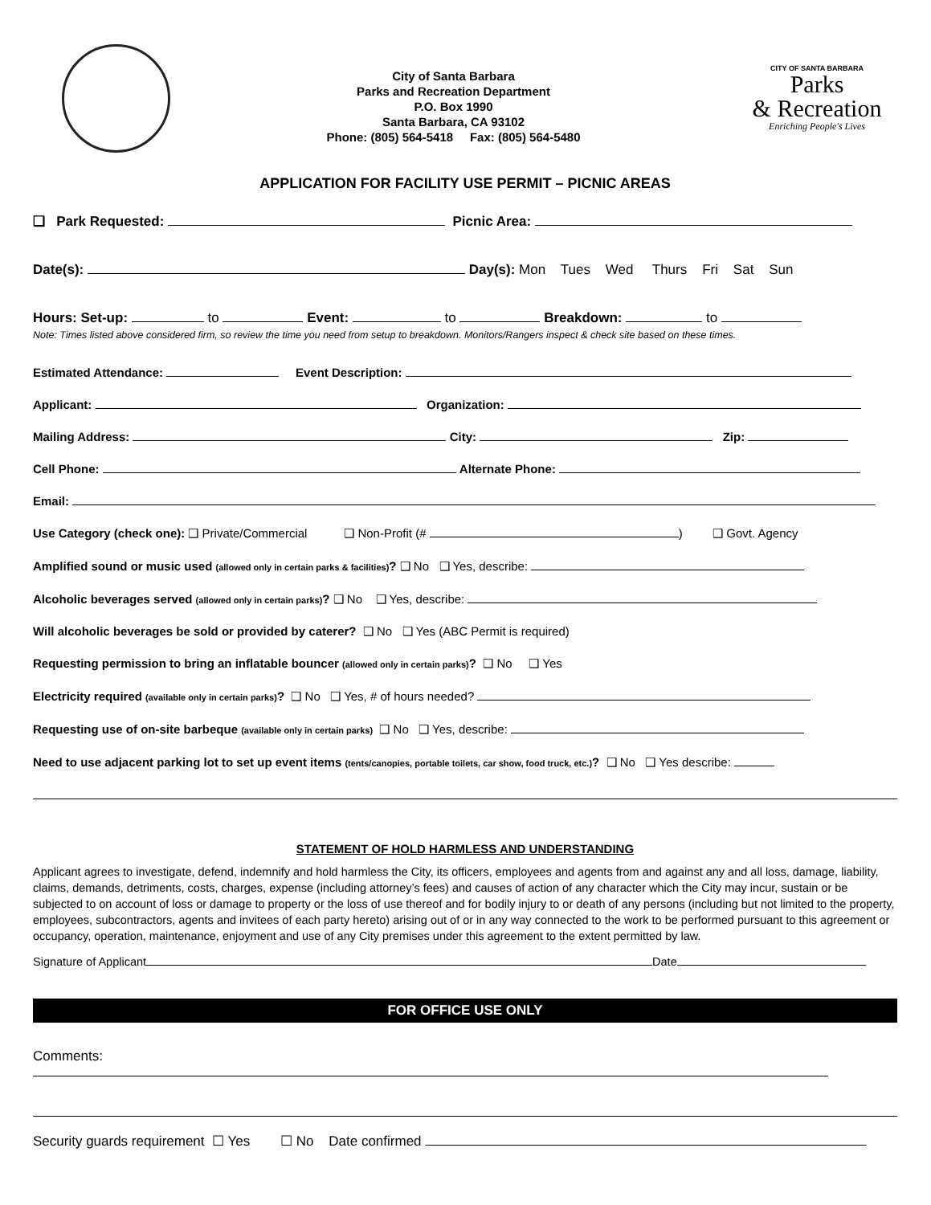City of Santa Barbara
Parks and Recreation Department
P.O. Box 1990
Santa Barbara, CA 93102
Phone: (805) 564-5418 Fax: (805) 564-5480
CITY OF SANTA BARBARA
Parks
& Recreation
Enriching People's Lives
APPLICATION FOR FACILITY USE PERMIT – PICNIC AREAS
❑ Park Requested: Picnic Area:
Date(s): Day(s): Mon Tues Wed Thurs Fri Sat Sun
Hours: Set-up: to Event: to Breakdown: to
Note: Times listed above considered firm, so review the time you need from setup to breakdown. Monitors/Rangers inspect & check site based on these times.
Estimated Attendance: Event Description:
Applicant: Organization:
Mailing Address: City: Zip:
Cell Phone: Alternate Phone:
Email:
Use Category (check one): ❑ Private/Commercial ❑ Non-Profit (# ) ❑ Govt. Agency
Amplified sound or music used (allowed only in certain parks & facilities)? ❑ No ❑ Yes, describe:
Alcoholic beverages served (allowed only in certain parks)? ❑ No ❑ Yes, describe:
Will alcoholic beverages be sold or provided by caterer? ❑ No ❑ Yes (ABC Permit is required)
Requesting permission to bring an inflatable bouncer (allowed only in certain parks)? ❑ No ❑ Yes
Electricity required (available only in certain parks)? ❑ No ❑ Yes, # of hours needed?
Requesting use of on-site barbeque (available only in certain parks) ❑ No ❑ Yes, describe:
Need to use adjacent parking lot to set up event items (tents/canopies, portable toilets, car show, food truck, etc.)? ❑ No ❑ Yes describe:
STATEMENT OF HOLD HARMLESS AND UNDERSTANDING
Applicant agrees to investigate, defend, indemnify and hold harmless the City, its officers, employees and agents from and against any and all loss, damage, liability, claims, demands, detriments, costs, charges, expense (including attorney’s fees) and causes of action of any character which the City may incur, sustain or be subjected to on account of loss or damage to property or the loss of use thereof and for bodily injury to or death of any persons (including but not limited to the property, employees, subcontractors, agents and invitees of each party hereto) arising out of or in any way connected to the work to be performed pursuant to this agreement or occupancy, operation, maintenance, enjoyment and use of any City premises under this agreement to the extent permitted by law.
Signature of Applicant Date
FOR OFFICE USE ONLY
Comments:
Security guards requirement ☐ Yes ☐ No Date confirmed